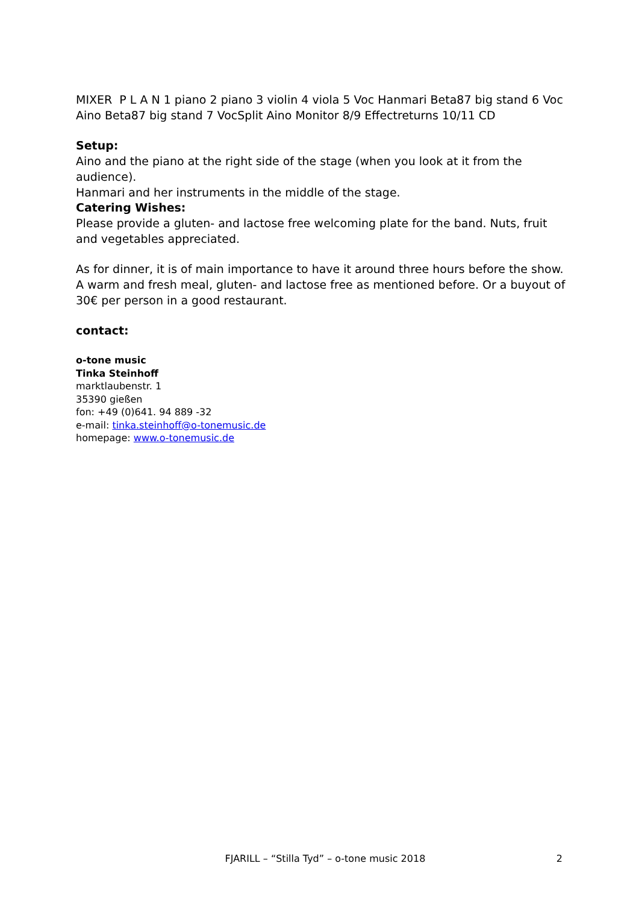MIXER P L A N 1 piano 2 piano 3 violin 4 viola 5 Voc Hanmari Beta87 big stand 6 Voc Aino Beta87 big stand 7 VocSplit Aino Monitor 8/9 Effectreturns 10/11 CD
Setup:
Aino and the piano at the right side of the stage (when you look at it from the audience).
Hanmari and her instruments in the middle of the stage.
Catering Wishes:
Please provide a gluten- and lactose free welcoming plate for the band. Nuts, fruit and vegetables appreciated.
As for dinner, it is of main importance to have it around three hours before the show. A warm and fresh meal, gluten- and lactose free as mentioned before. Or a buyout of 30€ per person in a good restaurant.
contact:
o-tone music
Tinka Steinhoff
marktlaubenstr. 1
35390 gießen
fon: +49 (0)641. 94 889 -32
e-mail: tinka.steinhoff@o-tonemusic.de
homepage: www.o-tonemusic.de
FJARILL – “Stilla Tyd” – o-tone music 2018 2